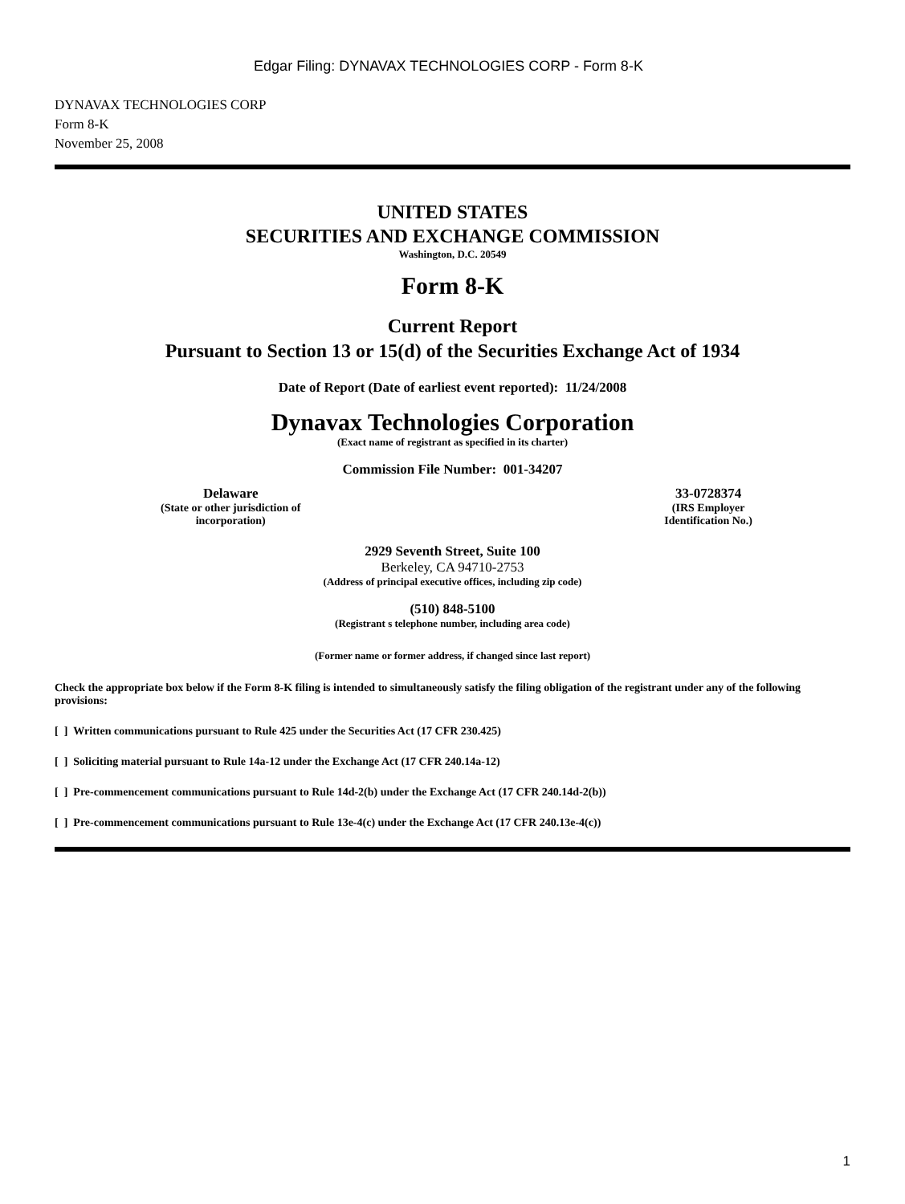Edgar Filing: DYNAVAX TECHNOLOGIES CORP - Form 8-K
DYNAVAX TECHNOLOGIES CORP
Form 8-K
November 25, 2008
UNITED STATES
SECURITIES AND EXCHANGE COMMISSION
Washington, D.C. 20549
Form 8-K
Current Report
Pursuant to Section 13 or 15(d) of the Securities Exchange Act of 1934
Date of Report (Date of earliest event reported): 11/24/2008
Dynavax Technologies Corporation
(Exact name of registrant as specified in its charter)
Commission File Number: 001-34207
Delaware
(State or other jurisdiction of
incorporation)
33-0728374
(IRS Employer
Identification No.)
2929 Seventh Street, Suite 100
Berkeley, CA 94710-2753
(Address of principal executive offices, including zip code)
(510) 848-5100
(Registrant s telephone number, including area code)
(Former name or former address, if changed since last report)
Check the appropriate box below if the Form 8-K filing is intended to simultaneously satisfy the filing obligation of the registrant under any of the following provisions:
[ ] Written communications pursuant to Rule 425 under the Securities Act (17 CFR 230.425)
[ ] Soliciting material pursuant to Rule 14a-12 under the Exchange Act (17 CFR 240.14a-12)
[ ] Pre-commencement communications pursuant to Rule 14d-2(b) under the Exchange Act (17 CFR 240.14d-2(b))
[ ] Pre-commencement communications pursuant to Rule 13e-4(c) under the Exchange Act (17 CFR 240.13e-4(c))
1